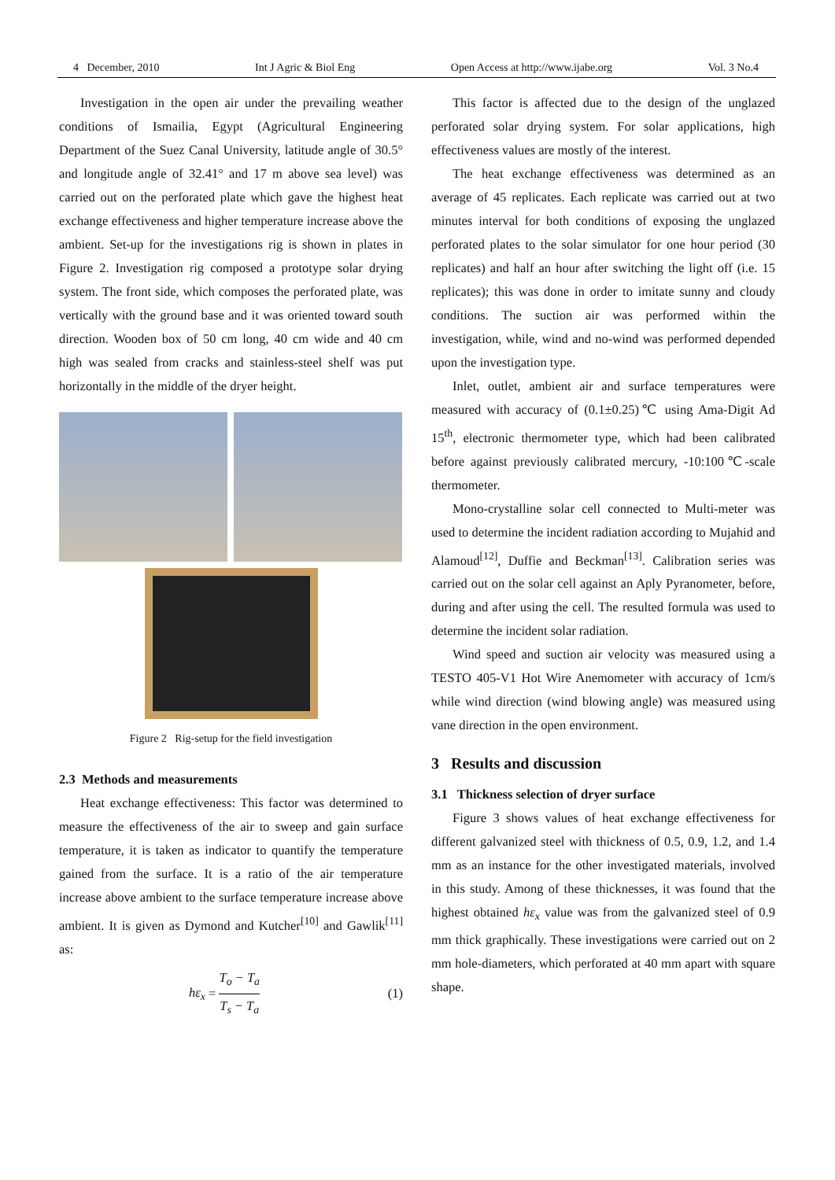4 December, 2010 Int J Agric & Biol Eng Open Access at http://www.ijabe.org Vol. 3 No.4
Investigation in the open air under the prevailing weather conditions of Ismailia, Egypt (Agricultural Engineering Department of the Suez Canal University, latitude angle of 30.5° and longitude angle of 32.41° and 17 m above sea level) was carried out on the perforated plate which gave the highest heat exchange effectiveness and higher temperature increase above the ambient. Set-up for the investigations rig is shown in plates in Figure 2. Investigation rig composed a prototype solar drying system. The front side, which composes the perforated plate, was vertically with the ground base and it was oriented toward south direction. Wooden box of 50 cm long, 40 cm wide and 40 cm high was sealed from cracks and stainless-steel shelf was put horizontally in the middle of the dryer height.
Figure 2 Rig-setup for the field investigation
2.3 Methods and measurements
Heat exchange effectiveness: This factor was determined to measure the effectiveness of the air to sweep and gain surface temperature, it is taken as indicator to quantify the temperature gained from the surface. It is a ratio of the air temperature increase above ambient to the surface temperature increase above ambient. It is given as Dymond and Kutcher<sup>[10]</sup> and Gawlik<sup>[11]</sup> as:
hε<sub>x</sub> = T<sub>o</sub> − T<sub>a</sub> T<sub>s</sub> − T<sub>a</sub> (1)
This factor is affected due to the design of the unglazed perforated solar drying system. For solar applications, high effectiveness values are mostly of the interest.
The heat exchange effectiveness was determined as an average of 45 replicates. Each replicate was carried out at two minutes interval for both conditions of exposing the unglazed perforated plates to the solar simulator for one hour period (30 replicates) and half an hour after switching the light off (i.e. 15 replicates); this was done in order to imitate sunny and cloudy conditions. The suction air was performed within the investigation, while, wind and no-wind was performed depended upon the investigation type.
Inlet, outlet, ambient air and surface temperatures were measured with accuracy of (0.1±0.25)℃ using Ama-Digit Ad 15<sup>th</sup>, electronic thermometer type, which had been calibrated before against previously calibrated mercury, -10:100℃-scale thermometer.
Mono-crystalline solar cell connected to Multi-meter was used to determine the incident radiation according to Mujahid and Alamoud<sup>[12]</sup>, Duffie and Beckman<sup>[13]</sup>. Calibration series was carried out on the solar cell against an Aply Pyranometer, before, during and after using the cell. The resulted formula was used to determine the incident solar radiation.
Wind speed and suction air velocity was measured using a TESTO 405-V1 Hot Wire Anemometer with accuracy of 1cm/s while wind direction (wind blowing angle) was measured using vane direction in the open environment.
3 Results and discussion
3.1 Thickness selection of dryer surface
Figure 3 shows values of heat exchange effectiveness for different galvanized steel with thickness of 0.5, 0.9, 1.2, and 1.4 mm as an instance for the other investigated materials, involved in this study. Among of these thicknesses, it was found that the highest obtained hε<sub>x</sub> value was from the galvanized steel of 0.9 mm thick graphically. These investigations were carried out on 2 mm hole-diameters, which perforated at 40 mm apart with square shape.